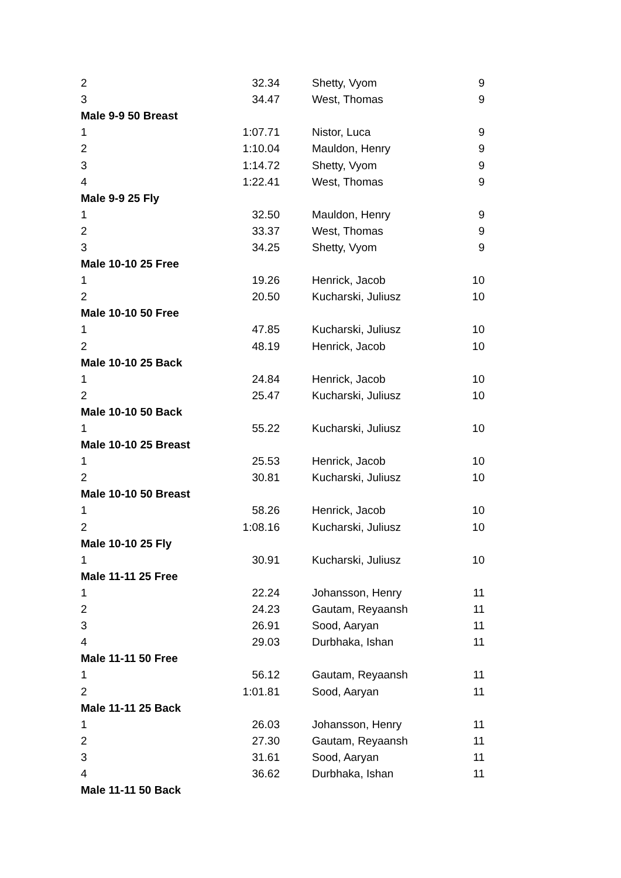| 2 | 32.34 | Shetty, Vyom | 9 |
| 3 | 34.47 | West, Thomas | 9 |
| Male 9-9 50 Breast | | | |
| 1 | 1:07.71 | Nistor, Luca | 9 |
| 2 | 1:10.04 | Mauldon, Henry | 9 |
| 3 | 1:14.72 | Shetty, Vyom | 9 |
| 4 | 1:22.41 | West, Thomas | 9 |
| Male 9-9 25 Fly | | | |
| 1 | 32.50 | Mauldon, Henry | 9 |
| 2 | 33.37 | West, Thomas | 9 |
| 3 | 34.25 | Shetty, Vyom | 9 |
| Male 10-10 25 Free | | | |
| 1 | 19.26 | Henrick, Jacob | 10 |
| 2 | 20.50 | Kucharski, Juliusz | 10 |
| Male 10-10 50 Free | | | |
| 1 | 47.85 | Kucharski, Juliusz | 10 |
| 2 | 48.19 | Henrick, Jacob | 10 |
| Male 10-10 25 Back | | | |
| 1 | 24.84 | Henrick, Jacob | 10 |
| 2 | 25.47 | Kucharski, Juliusz | 10 |
| Male 10-10 50 Back | | | |
| 1 | 55.22 | Kucharski, Juliusz | 10 |
| Male 10-10 25 Breast | | | |
| 1 | 25.53 | Henrick, Jacob | 10 |
| 2 | 30.81 | Kucharski, Juliusz | 10 |
| Male 10-10 50 Breast | | | |
| 1 | 58.26 | Henrick, Jacob | 10 |
| 2 | 1:08.16 | Kucharski, Juliusz | 10 |
| Male 10-10 25 Fly | | | |
| 1 | 30.91 | Kucharski, Juliusz | 10 |
| Male 11-11 25 Free | | | |
| 1 | 22.24 | Johansson, Henry | 11 |
| 2 | 24.23 | Gautam, Reyaansh | 11 |
| 3 | 26.91 | Sood, Aaryan | 11 |
| 4 | 29.03 | Durbhaka, Ishan | 11 |
| Male 11-11 50 Free | | | |
| 1 | 56.12 | Gautam, Reyaansh | 11 |
| 2 | 1:01.81 | Sood, Aaryan | 11 |
| Male 11-11 25 Back | | | |
| 1 | 26.03 | Johansson, Henry | 11 |
| 2 | 27.30 | Gautam, Reyaansh | 11 |
| 3 | 31.61 | Sood, Aaryan | 11 |
| 4 | 36.62 | Durbhaka, Ishan | 11 |
| Male 11-11 50 Back | | | |